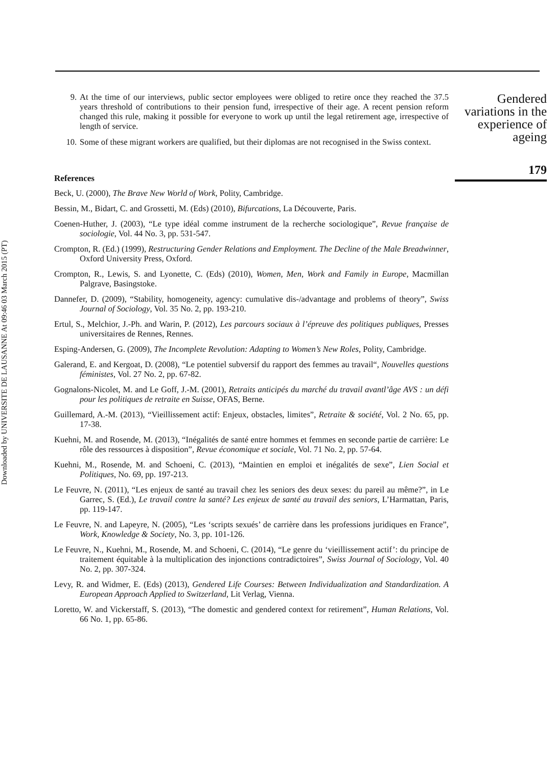Downloaded by UNIVERSITE DE LAUSANNE At 09:46 03 March 2015 (PT)
9. At the time of our interviews, public sector employees were obliged to retire once they reached the 37.5 years threshold of contributions to their pension fund, irrespective of their age. A recent pension reform changed this rule, making it possible for everyone to work up until the legal retirement age, irrespective of length of service.
10. Some of these migrant workers are qualified, but their diplomas are not recognised in the Swiss context.
References
Beck, U. (2000), The Brave New World of Work, Polity, Cambridge.
Bessin, M., Bidart, C. and Grossetti, M. (Eds) (2010), Bifurcations, La Découverte, Paris.
Coenen-Huther, J. (2003), “Le type idéal comme instrument de la recherche sociologique”, Revue française de sociologie, Vol. 44 No. 3, pp. 531-547.
Crompton, R. (Ed.) (1999), Restructuring Gender Relations and Employment. The Decline of the Male Breadwinner, Oxford University Press, Oxford.
Crompton, R., Lewis, S. and Lyonette, C. (Eds) (2010), Women, Men, Work and Family in Europe, Macmillan Palgrave, Basingstoke.
Dannefer, D. (2009), “Stability, homogeneity, agency: cumulative dis-/advantage and problems of theory”, Swiss Journal of Sociology, Vol. 35 No. 2, pp. 193-210.
Ertul, S., Melchior, J.-Ph. and Warin, P. (2012), Les parcours sociaux à l’épreuve des politiques publiques, Presses universitaires de Rennes, Rennes.
Esping-Andersen, G. (2009), The Incomplete Revolution: Adapting to Women’s New Roles, Polity, Cambridge.
Galerand, E. and Kergoat, D. (2008), “Le potentiel subversif du rapport des femmes au travail“, Nouvelles questions féministes, Vol. 27 No. 2, pp. 67-82.
Gognalons-Nicolet, M. and Le Goff, J.-M. (2001), Retraits anticipés du marché du travail avantl’âge AVS : un défi pour les politiques de retraite en Suisse, OFAS, Berne.
Guillemard, A.-M. (2013), “Vieillissement actif: Enjeux, obstacles, limites”, Retraite & société, Vol. 2 No. 65, pp. 17-38.
Kuehni, M. and Rosende, M. (2013), “Inégalités de santé entre hommes et femmes en seconde partie de carrière: Le rôle des ressources à disposition”, Revue économique et sociale, Vol. 71 No. 2, pp. 57-64.
Kuehni, M., Rosende, M. and Schoeni, C. (2013), “Maintien en emploi et inégalités de sexe”, Lien Social et Politiques, No. 69, pp. 197-213.
Le Feuvre, N. (2011), “Les enjeux de santé au travail chez les seniors des deux sexes: du pareil au même?”, in Le Garrec, S. (Ed.), Le travail contre la santé? Les enjeux de santé au travail des seniors, L’Harmattan, Paris, pp. 119-147.
Le Feuvre, N. and Lapeyre, N. (2005), “Les ‘scripts sexués’ de carrière dans les professions juridiques en France”, Work, Knowledge & Society, No. 3, pp. 101-126.
Le Feuvre, N., Kuehni, M., Rosende, M. and Schoeni, C. (2014), “Le genre du ‘vieillissement actif’: du principe de traitement équitable à la multiplication des injonctions contradictoires”, Swiss Journal of Sociology, Vol. 40 No. 2, pp. 307-324.
Levy, R. and Widmer, E. (Eds) (2013), Gendered Life Courses: Between Individualization and Standardization. A European Approach Applied to Switzerland, Lit Verlag, Vienna.
Loretto, W. and Vickerstaff, S. (2013), “The domestic and gendered context for retirement”, Human Relations, Vol. 66 No. 1, pp. 65-86.
Gendered variations in the experience of ageing
179